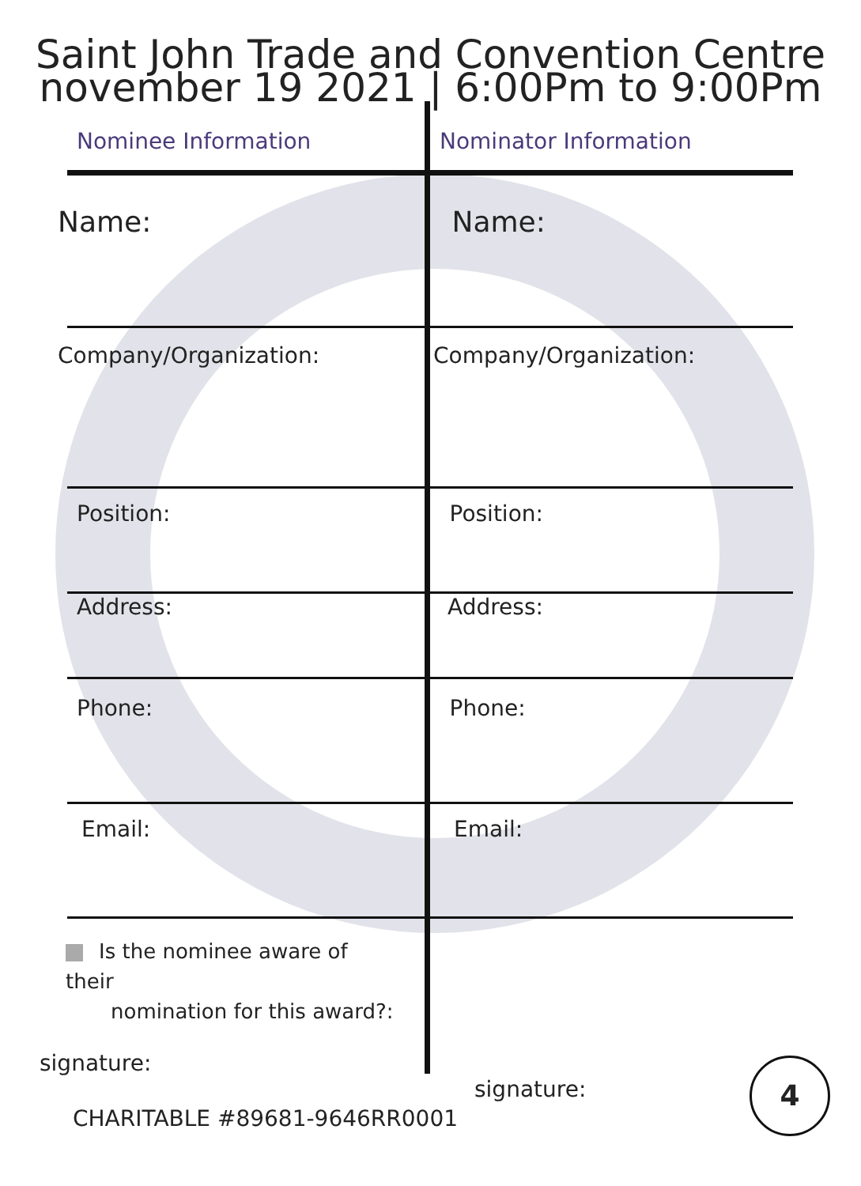Saint John Trade and Convention Centre
november 19 2021 | 6:00Pm to 9:00Pm
Nominee Information Nominator Information
Name: Name:
Company/Organization: Company/Organization:
Position: Position:
Address: Address:
Phone: Phone:
Email: Email:
Is the nominee aware of their
nomination for this award?:
signature:
signature:
CHARITABLE #89681-9646RR0001
4